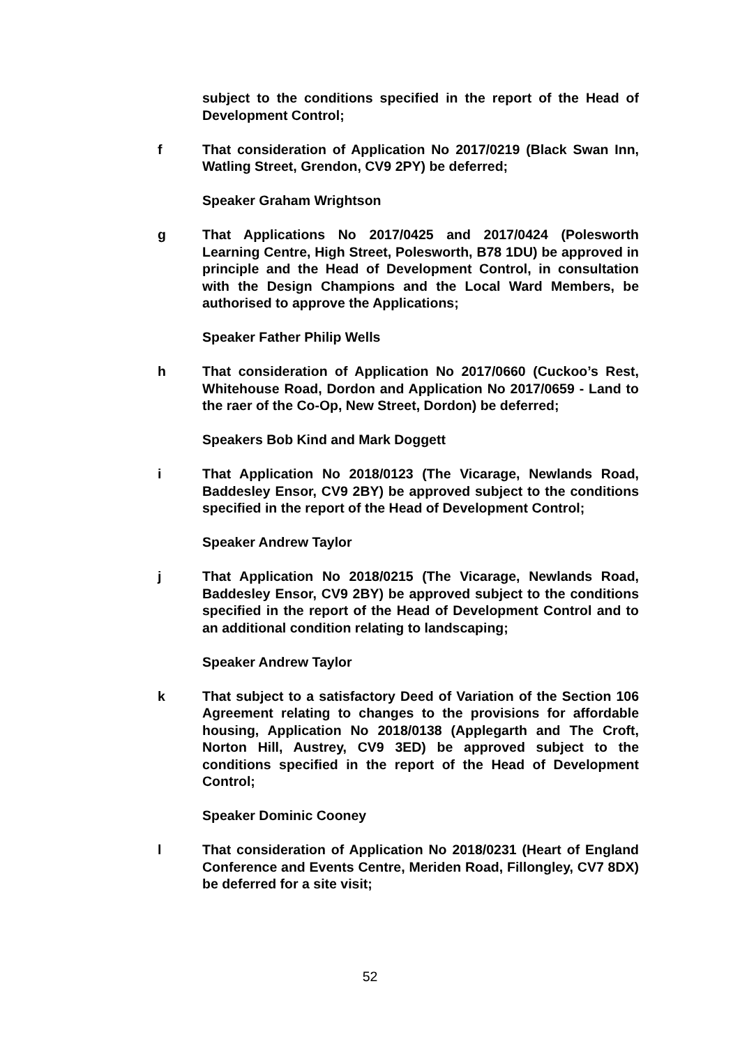subject to the conditions specified in the report of the Head of Development Control;
f That consideration of Application No 2017/0219 (Black Swan Inn, Watling Street, Grendon, CV9 2PY) be deferred;
Speaker Graham Wrightson
g That Applications No 2017/0425 and 2017/0424 (Polesworth Learning Centre, High Street, Polesworth, B78 1DU) be approved in principle and the Head of Development Control, in consultation with the Design Champions and the Local Ward Members, be authorised to approve the Applications;
Speaker Father Philip Wells
h That consideration of Application No 2017/0660 (Cuckoo’s Rest, Whitehouse Road, Dordon and Application No 2017/0659 - Land to the raer of the Co-Op, New Street, Dordon) be deferred;
Speakers Bob Kind and Mark Doggett
i That Application No 2018/0123 (The Vicarage, Newlands Road, Baddesley Ensor, CV9 2BY) be approved subject to the conditions specified in the report of the Head of Development Control;
Speaker Andrew Taylor
j That Application No 2018/0215 (The Vicarage, Newlands Road, Baddesley Ensor, CV9 2BY) be approved subject to the conditions specified in the report of the Head of Development Control and to an additional condition relating to landscaping;
Speaker Andrew Taylor
k That subject to a satisfactory Deed of Variation of the Section 106 Agreement relating to changes to the provisions for affordable housing, Application No 2018/0138 (Applegarth and The Croft, Norton Hill, Austrey, CV9 3ED) be approved subject to the conditions specified in the report of the Head of Development Control;
Speaker Dominic Cooney
l That consideration of Application No 2018/0231 (Heart of England Conference and Events Centre, Meriden Road, Fillongley, CV7 8DX) be deferred for a site visit;
52